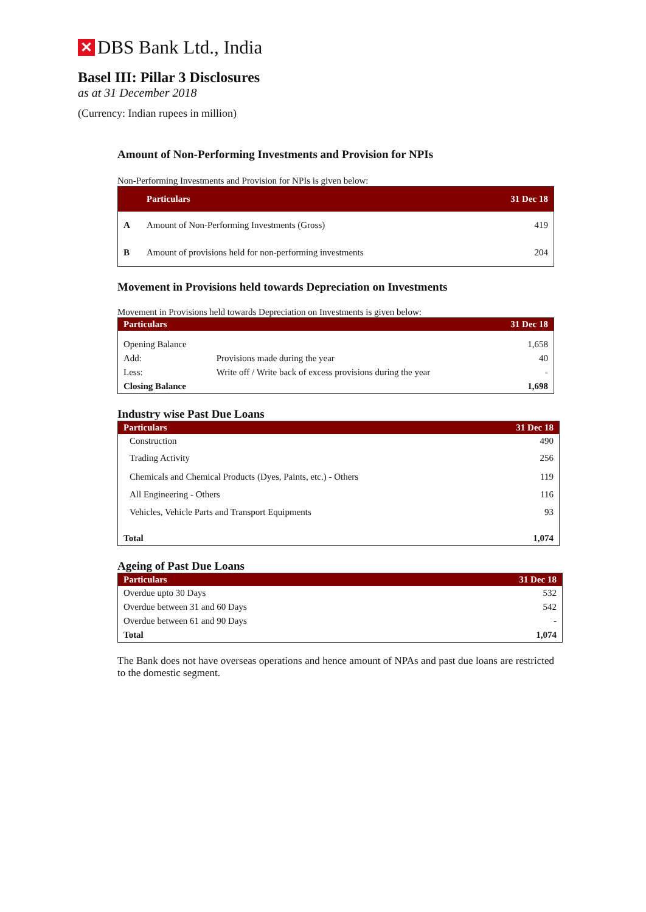✕ DBS Bank Ltd., India
Basel III: Pillar 3 Disclosures
as at 31 December 2018
(Currency: Indian rupees in million)
Amount of Non-Performing Investments and Provision for NPIs
Non-Performing Investments and Provision for NPIs is given below:
| | Particulars | 31 Dec 18 |
| --- | --- | --- |
| A | Amount of Non-Performing Investments (Gross) | 419 |
| B | Amount of provisions held for non-performing investments | 204 |
Movement in Provisions held towards Depreciation on Investments
Movement in Provisions held towards Depreciation on Investments is given below:
| Particulars | | 31 Dec 18 |
| --- | --- | --- |
| Opening Balance | | 1,658 |
| Add: | Provisions made during the year | 40 |
| Less: | Write off / Write back of excess provisions during the year | - |
| Closing Balance | | 1,698 |
Industry wise Past Due Loans
| Particulars | 31 Dec 18 |
| --- | --- |
| Construction | 490 |
| Trading Activity | 256 |
| Chemicals and Chemical Products (Dyes, Paints, etc.) - Others | 119 |
| All Engineering - Others | 116 |
| Vehicles, Vehicle Parts and Transport Equipments | 93 |
| Total | 1,074 |
Ageing of Past Due Loans
| Particulars | 31 Dec 18 |
| --- | --- |
| Overdue upto 30 Days | 532 |
| Overdue between 31 and 60 Days | 542 |
| Overdue between 61 and 90 Days | - |
| Total | 1,074 |
The Bank does not have overseas operations and hence amount of NPAs and past due loans are restricted to the domestic segment.